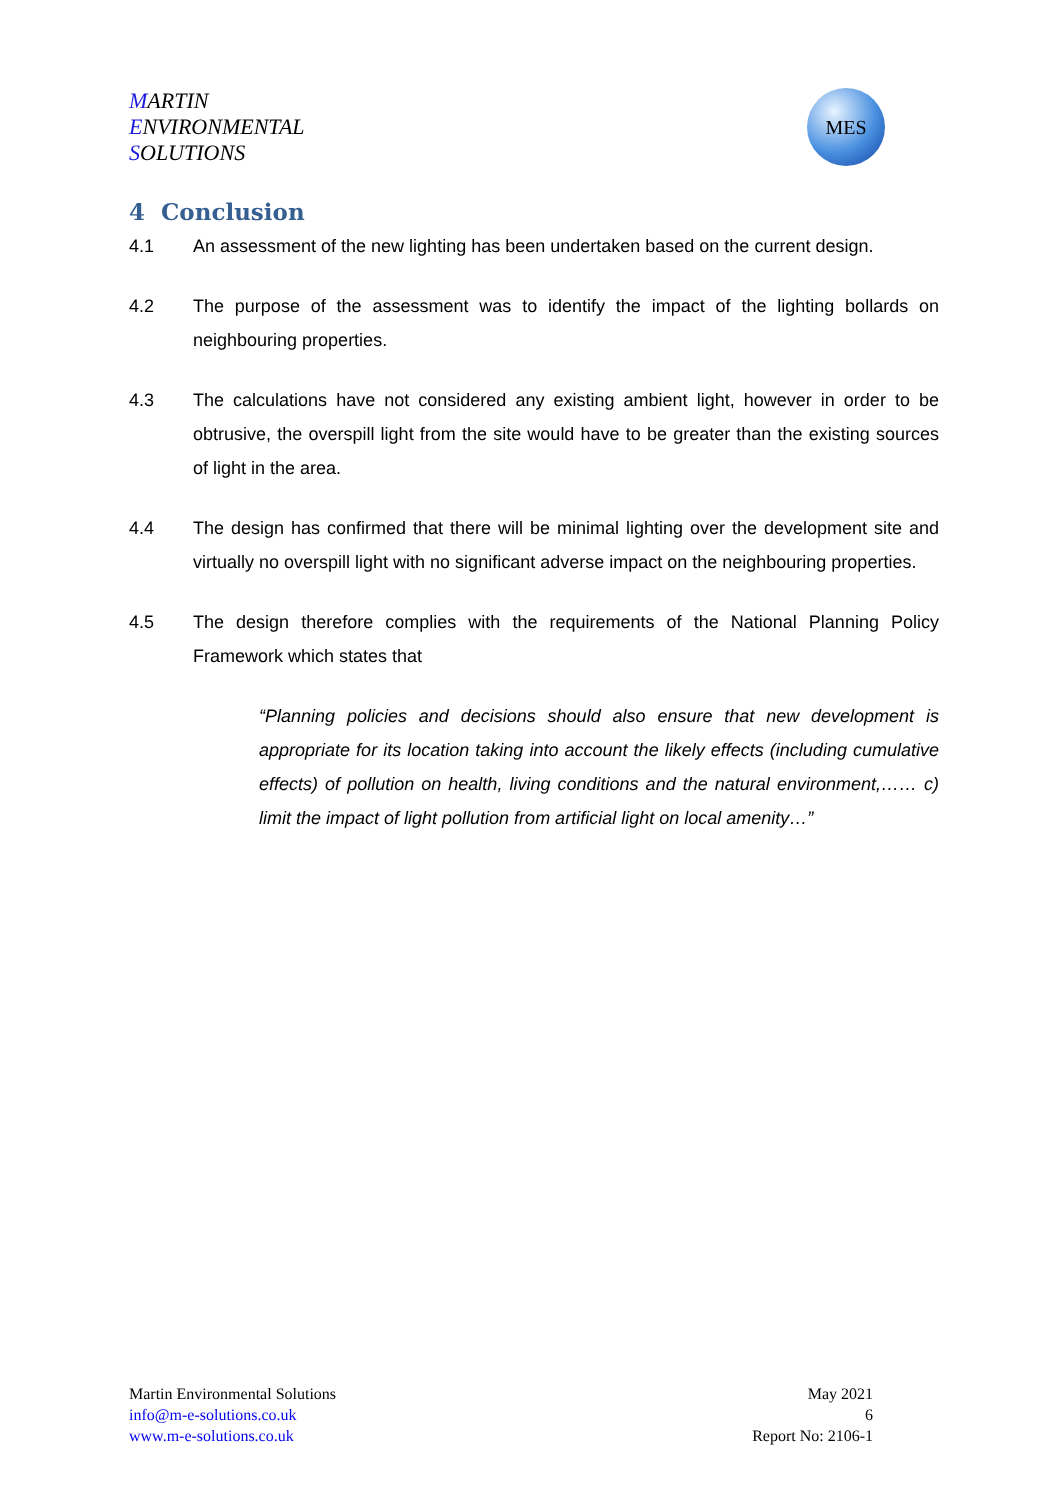MARTIN
ENVIRONMENTAL
SOLUTIONS
MES
4 Conclusion
4.1 An assessment of the new lighting has been undertaken based on the current design.
4.2 The purpose of the assessment was to identify the impact of the lighting bollards on neighbouring properties.
4.3 The calculations have not considered any existing ambient light, however in order to be obtrusive, the overspill light from the site would have to be greater than the existing sources of light in the area.
4.4 The design has confirmed that there will be minimal lighting over the development site and virtually no overspill light with no significant adverse impact on the neighbouring properties.
4.5 The design therefore complies with the requirements of the National Planning Policy Framework which states that
“Planning policies and decisions should also ensure that new development is appropriate for its location taking into account the likely effects (including cumulative effects) of pollution on health, living conditions and the natural environment,…… c) limit the impact of light pollution from artificial light on local amenity…”
Martin Environmental Solutions
info@m-e-solutions.co.uk
www.m-e-solutions.co.uk
May 2021
6
Report No: 2106-1